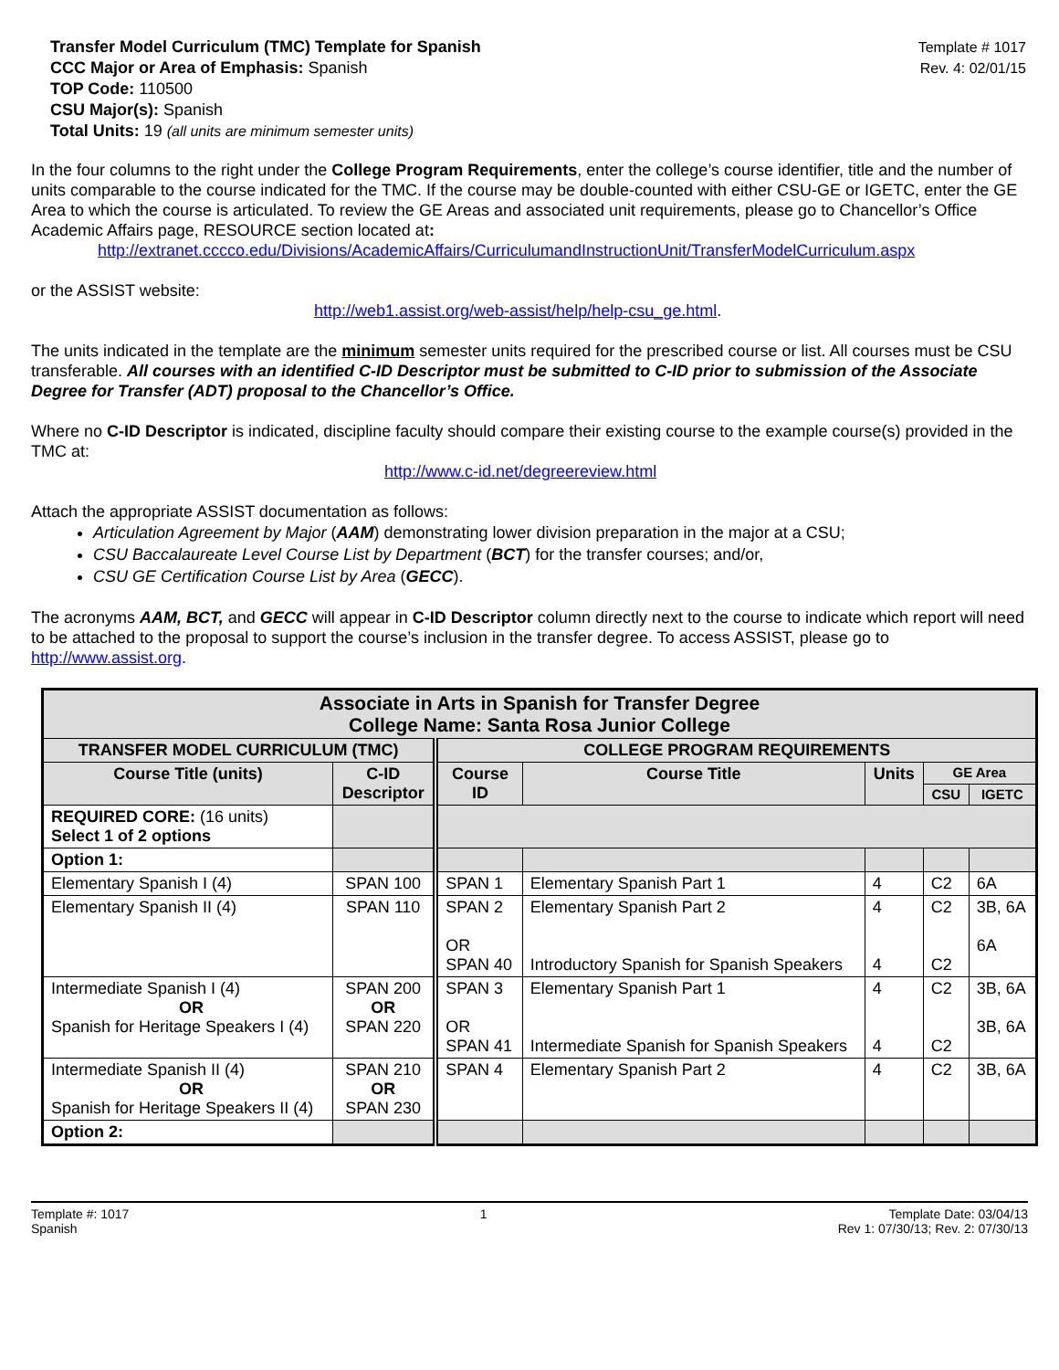Transfer Model Curriculum (TMC) Template for Spanish
CCC Major or Area of Emphasis: Spanish
TOP Code: 110500
CSU Major(s): Spanish
Total Units: 19 (all units are minimum semester units)
Template # 1017
Rev. 4: 02/01/15
In the four columns to the right under the College Program Requirements, enter the college’s course identifier, title and the number of units comparable to the course indicated for the TMC. If the course may be double-counted with either CSU-GE or IGETC, enter the GE Area to which the course is articulated. To review the GE Areas and associated unit requirements, please go to Chancellor’s Office Academic Affairs page, RESOURCE section located at:
http://extranet.cccco.edu/Divisions/AcademicAffairs/CurriculumandInstructionUnit/TransferModelCurriculum.aspx
or the ASSIST website:
http://web1.assist.org/web-assist/help/help-csu_ge.html.
The units indicated in the template are the minimum semester units required for the prescribed course or list. All courses must be CSU transferable. All courses with an identified C-ID Descriptor must be submitted to C-ID prior to submission of the Associate Degree for Transfer (ADT) proposal to the Chancellor’s Office.
Where no C-ID Descriptor is indicated, discipline faculty should compare their existing course to the example course(s) provided in the TMC at:
http://www.c-id.net/degreereview.html
Attach the appropriate ASSIST documentation as follows:
Articulation Agreement by Major (AAM) demonstrating lower division preparation in the major at a CSU;
CSU Baccalaureate Level Course List by Department (BCT) for the transfer courses; and/or,
CSU GE Certification Course List by Area (GECC).
The acronyms AAM, BCT, and GECC will appear in C-ID Descriptor column directly next to the course to indicate which report will need to be attached to the proposal to support the course’s inclusion in the transfer degree. To access ASSIST, please go to http://www.assist.org.
| Associate in Arts in Spanish for Transfer Degree College Name: Santa Rosa Junior College | | | | | | |
| --- | --- | --- | --- | --- | --- | --- |
| TRANSFER MODEL CURRICULUM (TMC) | | COLLEGE PROGRAM REQUIREMENTS | | | | |
| Course Title (units) | C-ID Descriptor | Course ID | Course Title | Units | GE Area | |
| | | | | | CSU | IGETC |
| REQUIRED CORE: (16 units) Select 1 of 2 options | | | | | | |
| Option 1: | | | | | | |
| Elementary Spanish I (4) | SPAN 100 | SPAN 1 | Elementary Spanish Part 1 | 4 | C2 | 6A |
| Elementary Spanish II (4) | SPAN 110 | SPAN 2 OR SPAN 40 | Elementary Spanish Part 2 Introductory Spanish for Spanish Speakers | 4 4 | C2 C2 | 3B, 6A 6A |
| Intermediate Spanish I (4) OR Spanish for Heritage Speakers I (4) | SPAN 200 OR SPAN 220 | SPAN 3 OR SPAN 41 | Elementary Spanish Part 1 Intermediate Spanish for Spanish Speakers | 4 4 | C2 C2 | 3B, 6A 3B, 6A |
| Intermediate Spanish II (4) OR Spanish for Heritage Speakers II (4) | SPAN 210 OR SPAN 230 | SPAN 4 | Elementary Spanish Part 2 | 4 | C2 | 3B, 6A |
| Option 2: | | | | | | |
Template #: 1017
Spanish
1 Template Date: 03/04/13
Rev 1: 07/30/13; Rev. 2: 07/30/13